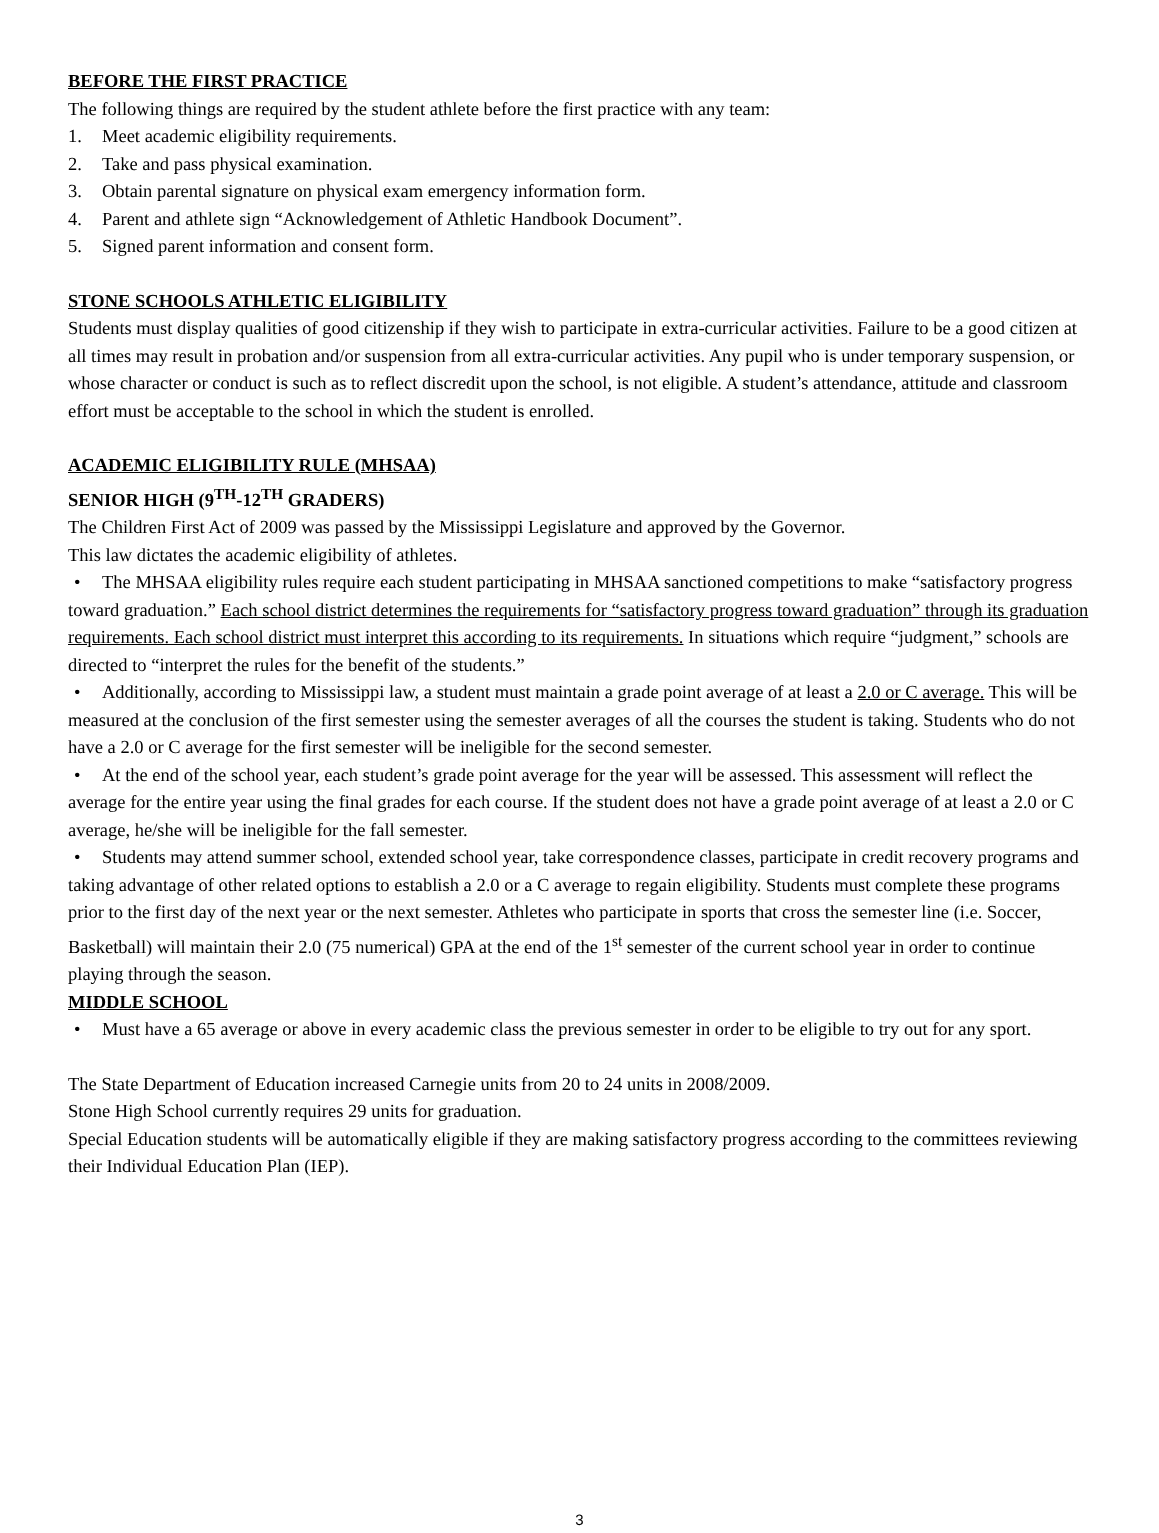BEFORE THE FIRST PRACTICE
The following things are required by the student athlete before the first practice with any team:
1. Meet academic eligibility requirements.
2. Take and pass physical examination.
3. Obtain parental signature on physical exam emergency information form.
4. Parent and athlete sign “Acknowledgement of Athletic Handbook Document”.
5. Signed parent information and consent form.
STONE SCHOOLS ATHLETIC ELIGIBILITY
Students must display qualities of good citizenship if they wish to participate in extra-curricular activities. Failure to be a good citizen at all times may result in probation and/or suspension from all extra-curricular activities. Any pupil who is under temporary suspension, or whose character or conduct is such as to reflect discredit upon the school, is not eligible. A student’s attendance, attitude and classroom effort must be acceptable to the school in which the student is enrolled.
ACADEMIC ELIGIBILITY RULE (MHSAA)
SENIOR HIGH (9<sup>TH</sup>-12<sup>TH</sup> GRADERS)
The Children First Act of 2009 was passed by the Mississippi Legislature and approved by the Governor.
This law dictates the academic eligibility of athletes.
• The MHSAA eligibility rules require each student participating in MHSAA sanctioned competitions to make “satisfactory progress toward graduation.” Each school district determines the requirements for “satisfactory progress toward graduation” through its graduation requirements. Each school district must interpret this according to its requirements. In situations which require “judgment,” schools are directed to “interpret the rules for the benefit of the students.”
• Additionally, according to Mississippi law, a student must maintain a grade point average of at least a 2.0 or C average. This will be measured at the conclusion of the first semester using the semester averages of all the courses the student is taking. Students who do not have a 2.0 or C average for the first semester will be ineligible for the second semester.
• At the end of the school year, each student’s grade point average for the year will be assessed. This assessment will reflect the average for the entire year using the final grades for each course. If the student does not have a grade point average of at least a 2.0 or C average, he/she will be ineligible for the fall semester.
• Students may attend summer school, extended school year, take correspondence classes, participate in credit recovery programs and taking advantage of other related options to establish a 2.0 or a C average to regain eligibility. Students must complete these programs prior to the first day of the next year or the next semester. Athletes who participate in sports that cross the semester line (i.e. Soccer, Basketball) will maintain their 2.0 (75 numerical) GPA at the end of the 1<sup>st</sup> semester of the current school year in order to continue playing through the season.
MIDDLE SCHOOL
• Must have a 65 average or above in every academic class the previous semester in order to be eligible to try out for any sport.
The State Department of Education increased Carnegie units from 20 to 24 units in 2008/2009.
Stone High School currently requires 29 units for graduation.
Special Education students will be automatically eligible if they are making satisfactory progress according to the committees reviewing their Individual Education Plan (IEP).
3